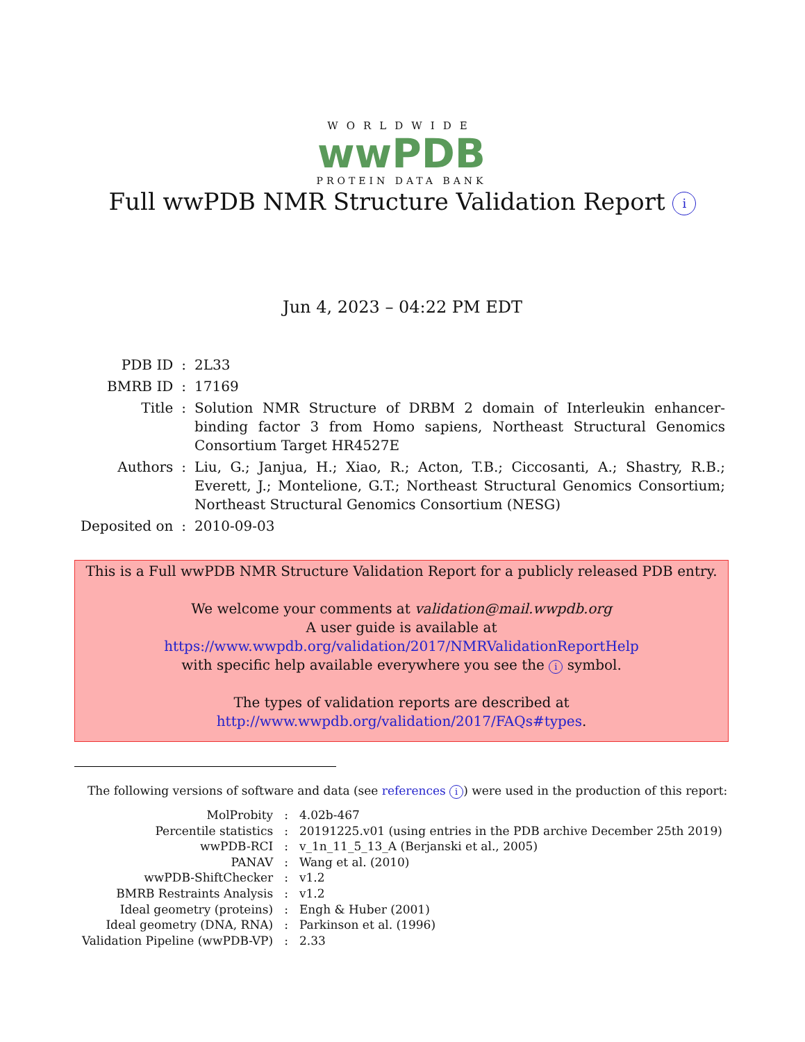WORLDWIDE
wwPDB
PROTEIN DATA BANK
Full wwPDB NMR Structure Validation Report i
Jun 4, 2023 – 04:22 PM EDT
| PDB ID | : | 2L33 |
| BMRB ID | : | 17169 |
| Title | : | Solution NMR Structure of DRBM 2 domain of Interleukin enhancer-binding factor 3 from Homo sapiens, Northeast Structural Genomics Consortium Target HR4527E |
| Authors | : | Liu, G.; Janjua, H.; Xiao, R.; Acton, T.B.; Ciccosanti, A.; Shastry, R.B.; Everett, J.; Montelione, G.T.; Northeast Structural Genomics Consortium; Northeast Structural Genomics Consortium (NESG) |
| Deposited on | : | 2010-09-03 |
This is a Full wwPDB NMR Structure Validation Report for a publicly released PDB entry.
We welcome your comments at validation@mail.wwpdb.org
A user guide is available at
https://www.wwpdb.org/validation/2017/NMRValidationReportHelp
with specific help available everywhere you see the i symbol.
The types of validation reports are described at
http://www.wwpdb.org/validation/2017/FAQs#types.
The following versions of software and data (see references i) were used in the production of this report:
| MolProbity | : | 4.02b-467 |
| Percentile statistics | : | 20191225.v01 (using entries in the PDB archive December 25th 2019) |
| wwPDB-RCI | : | v_1n_11_5_13_A (Berjanski et al., 2005) |
| PANAV | : | Wang et al. (2010) |
| wwPDB-ShiftChecker | : | v1.2 |
| BMRB Restraints Analysis | : | v1.2 |
| Ideal geometry (proteins) | : | Engh & Huber (2001) |
| Ideal geometry (DNA, RNA) | : | Parkinson et al. (1996) |
| Validation Pipeline (wwPDB-VP) | : | 2.33 |